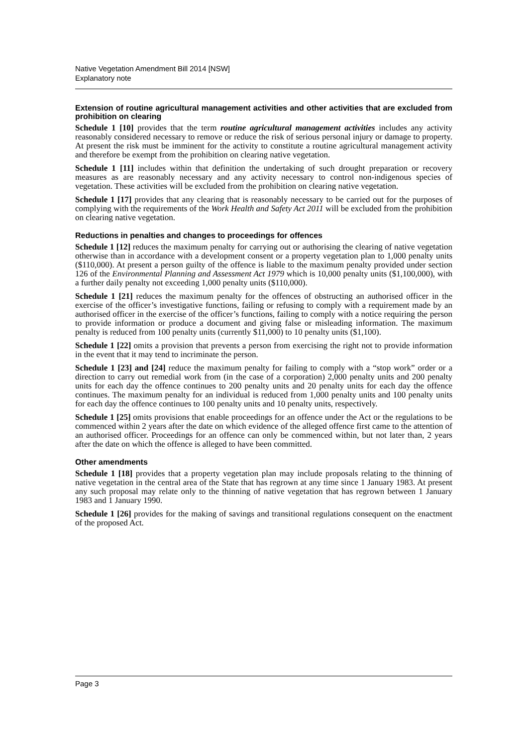Native Vegetation Amendment Bill 2014 [NSW]
Explanatory note
Extension of routine agricultural management activities and other activities that are excluded from prohibition on clearing
Schedule 1 [10] provides that the term routine agricultural management activities includes any activity reasonably considered necessary to remove or reduce the risk of serious personal injury or damage to property. At present the risk must be imminent for the activity to constitute a routine agricultural management activity and therefore be exempt from the prohibition on clearing native vegetation.
Schedule 1 [11] includes within that definition the undertaking of such drought preparation or recovery measures as are reasonably necessary and any activity necessary to control non-indigenous species of vegetation. These activities will be excluded from the prohibition on clearing native vegetation.
Schedule 1 [17] provides that any clearing that is reasonably necessary to be carried out for the purposes of complying with the requirements of the Work Health and Safety Act 2011 will be excluded from the prohibition on clearing native vegetation.
Reductions in penalties and changes to proceedings for offences
Schedule 1 [12] reduces the maximum penalty for carrying out or authorising the clearing of native vegetation otherwise than in accordance with a development consent or a property vegetation plan to 1,000 penalty units ($110,000). At present a person guilty of the offence is liable to the maximum penalty provided under section 126 of the Environmental Planning and Assessment Act 1979 which is 10,000 penalty units ($1,100,000), with a further daily penalty not exceeding 1,000 penalty units ($110,000).
Schedule 1 [21] reduces the maximum penalty for the offences of obstructing an authorised officer in the exercise of the officer’s investigative functions, failing or refusing to comply with a requirement made by an authorised officer in the exercise of the officer’s functions, failing to comply with a notice requiring the person to provide information or produce a document and giving false or misleading information. The maximum penalty is reduced from 100 penalty units (currently $11,000) to 10 penalty units ($1,100).
Schedule 1 [22] omits a provision that prevents a person from exercising the right not to provide information in the event that it may tend to incriminate the person.
Schedule 1 [23] and [24] reduce the maximum penalty for failing to comply with a “stop work” order or a direction to carry out remedial work from (in the case of a corporation) 2,000 penalty units and 200 penalty units for each day the offence continues to 200 penalty units and 20 penalty units for each day the offence continues. The maximum penalty for an individual is reduced from 1,000 penalty units and 100 penalty units for each day the offence continues to 100 penalty units and 10 penalty units, respectively.
Schedule 1 [25] omits provisions that enable proceedings for an offence under the Act or the regulations to be commenced within 2 years after the date on which evidence of the alleged offence first came to the attention of an authorised officer. Proceedings for an offence can only be commenced within, but not later than, 2 years after the date on which the offence is alleged to have been committed.
Other amendments
Schedule 1 [18] provides that a property vegetation plan may include proposals relating to the thinning of native vegetation in the central area of the State that has regrown at any time since 1 January 1983. At present any such proposal may relate only to the thinning of native vegetation that has regrown between 1 January 1983 and 1 January 1990.
Schedule 1 [26] provides for the making of savings and transitional regulations consequent on the enactment of the proposed Act.
Page 3